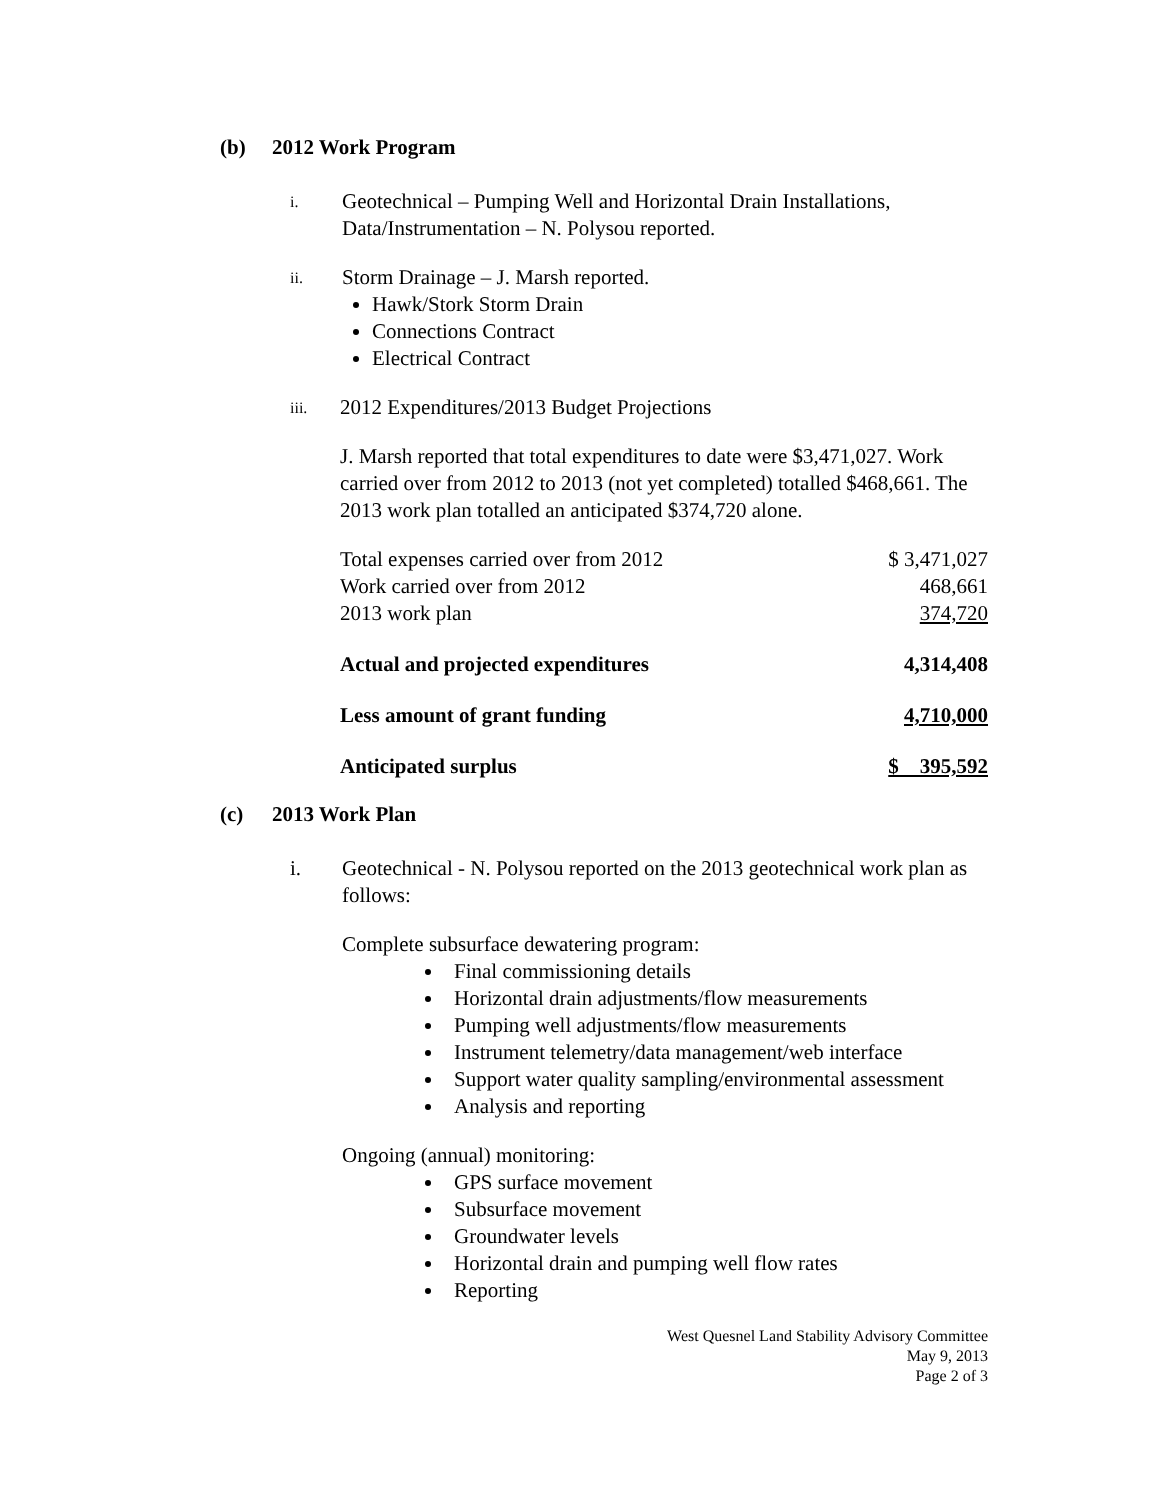(b) 2012 Work Program
i.
Geotechnical – Pumping Well and Horizontal Drain Installations, Data/Instrumentation – N. Polysou reported.
ii.
Storm Drainage – J. Marsh reported.
Hawk/Stork Storm Drain
Connections Contract
Electrical Contract
iii.
2012 Expenditures/2013 Budget Projections
J. Marsh reported that total expenditures to date were $3,471,027. Work carried over from 2012 to 2013 (not yet completed) totalled $468,661. The 2013 work plan totalled an anticipated $374,720 alone.
| Total expenses carried over from 2012 | $ 3,471,027 |
| Work carried over from 2012 | 468,661 |
| 2013 work plan | 374,720 |
| Actual and projected expenditures | 4,314,408 |
| Less amount of grant funding | 4,710,000 |
| Anticipated surplus | $ 395,592 |
(c) 2013 Work Plan
i. Geotechnical - N. Polysou reported on the 2013 geotechnical work plan as follows:
Complete subsurface dewatering program:
Final commissioning details
Horizontal drain adjustments/flow measurements
Pumping well adjustments/flow measurements
Instrument telemetry/data management/web interface
Support water quality sampling/environmental assessment
Analysis and reporting
Ongoing (annual) monitoring:
GPS surface movement
Subsurface movement
Groundwater levels
Horizontal drain and pumping well flow rates
Reporting
West Quesnel Land Stability Advisory Committee
May 9, 2013
Page 2 of 3